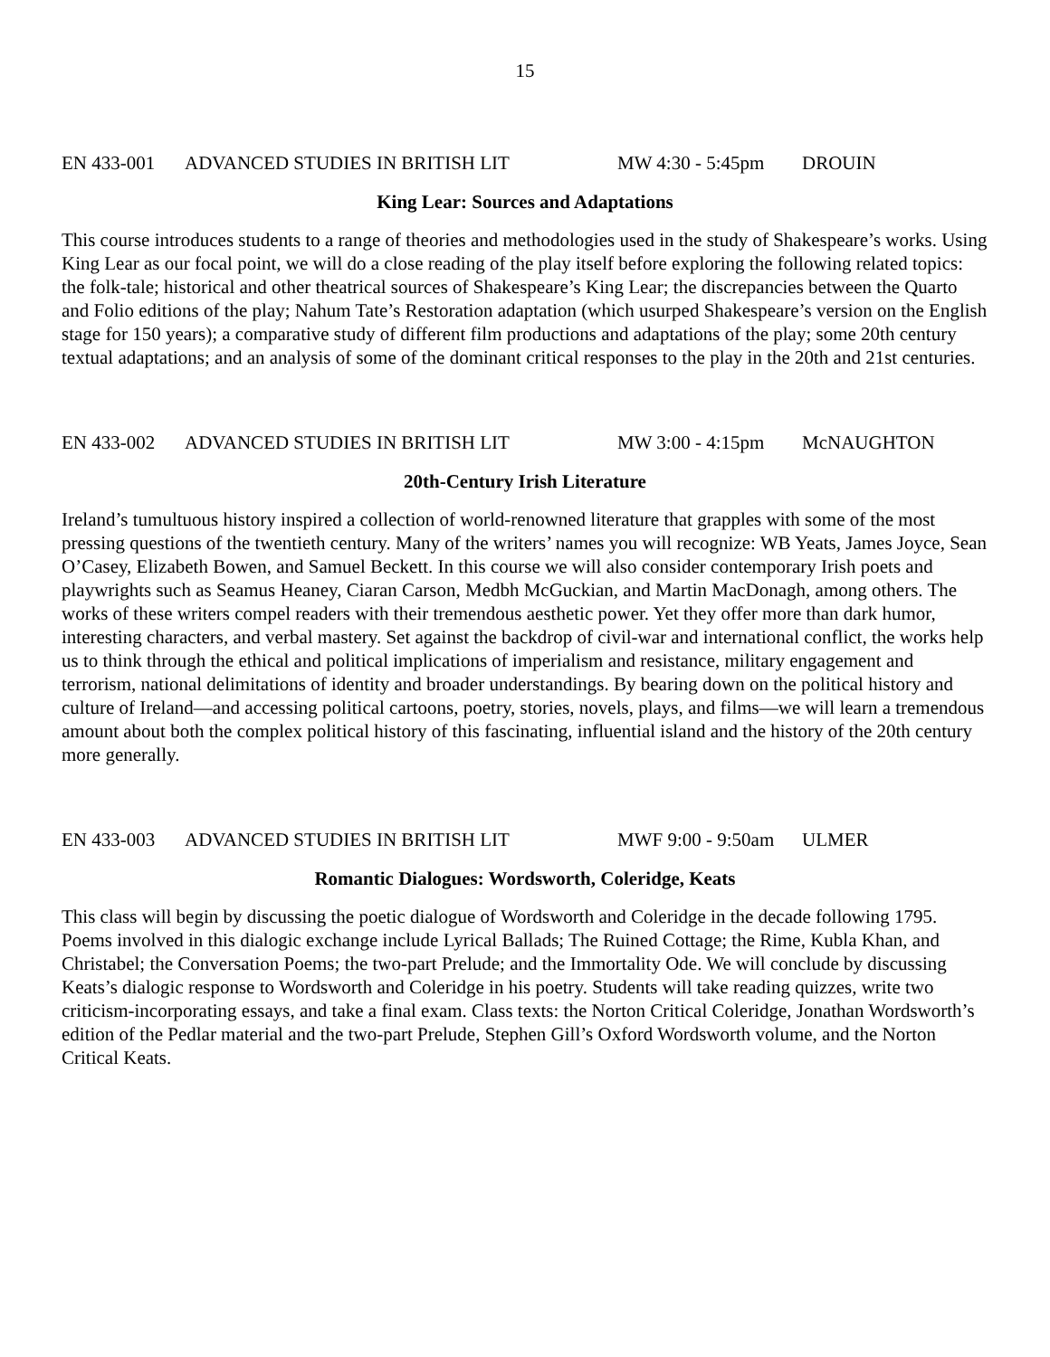15
EN 433-001 ADVANCED STUDIES IN BRITISH LIT MW 4:30 - 5:45pm DROUIN
King Lear: Sources and Adaptations
This course introduces students to a range of theories and methodologies used in the study of Shakespeare’s works. Using King Lear as our focal point, we will do a close reading of the play itself before exploring the following related topics: the folk-tale; historical and other theatrical sources of Shakespeare’s King Lear; the discrepancies between the Quarto and Folio editions of the play; Nahum Tate’s Restoration adaptation (which usurped Shakespeare’s version on the English stage for 150 years); a comparative study of different film productions and adaptations of the play; some 20th century textual adaptations; and an analysis of some of the dominant critical responses to the play in the 20th and 21st centuries.
EN 433-002 ADVANCED STUDIES IN BRITISH LIT MW 3:00 - 4:15pm McNAUGHTON
20th-Century Irish Literature
Ireland’s tumultuous history inspired a collection of world-renowned literature that grapples with some of the most pressing questions of the twentieth century. Many of the writers’ names you will recognize: WB Yeats, James Joyce, Sean O’Casey, Elizabeth Bowen, and Samuel Beckett. In this course we will also consider contemporary Irish poets and playwrights such as Seamus Heaney, Ciaran Carson, Medbh McGuckian, and Martin MacDonagh, among others. The works of these writers compel readers with their tremendous aesthetic power. Yet they offer more than dark humor, interesting characters, and verbal mastery. Set against the backdrop of civil-war and international conflict, the works help us to think through the ethical and political implications of imperialism and resistance, military engagement and terrorism, national delimitations of identity and broader understandings. By bearing down on the political history and culture of Ireland—and accessing political cartoons, poetry, stories, novels, plays, and films—we will learn a tremendous amount about both the complex political history of this fascinating, influential island and the history of the 20th century more generally.
EN 433-003 ADVANCED STUDIES IN BRITISH LIT MWF 9:00 - 9:50am ULMER
Romantic Dialogues: Wordsworth, Coleridge, Keats
This class will begin by discussing the poetic dialogue of Wordsworth and Coleridge in the decade following 1795. Poems involved in this dialogic exchange include Lyrical Ballads; The Ruined Cottage; the Rime, Kubla Khan, and Christabel; the Conversation Poems; the two-part Prelude; and the Immortality Ode. We will conclude by discussing Keats’s dialogic response to Wordsworth and Coleridge in his poetry. Students will take reading quizzes, write two criticism-incorporating essays, and take a final exam. Class texts: the Norton Critical Coleridge, Jonathan Wordsworth’s edition of the Pedlar material and the two-part Prelude, Stephen Gill’s Oxford Wordsworth volume, and the Norton Critical Keats.